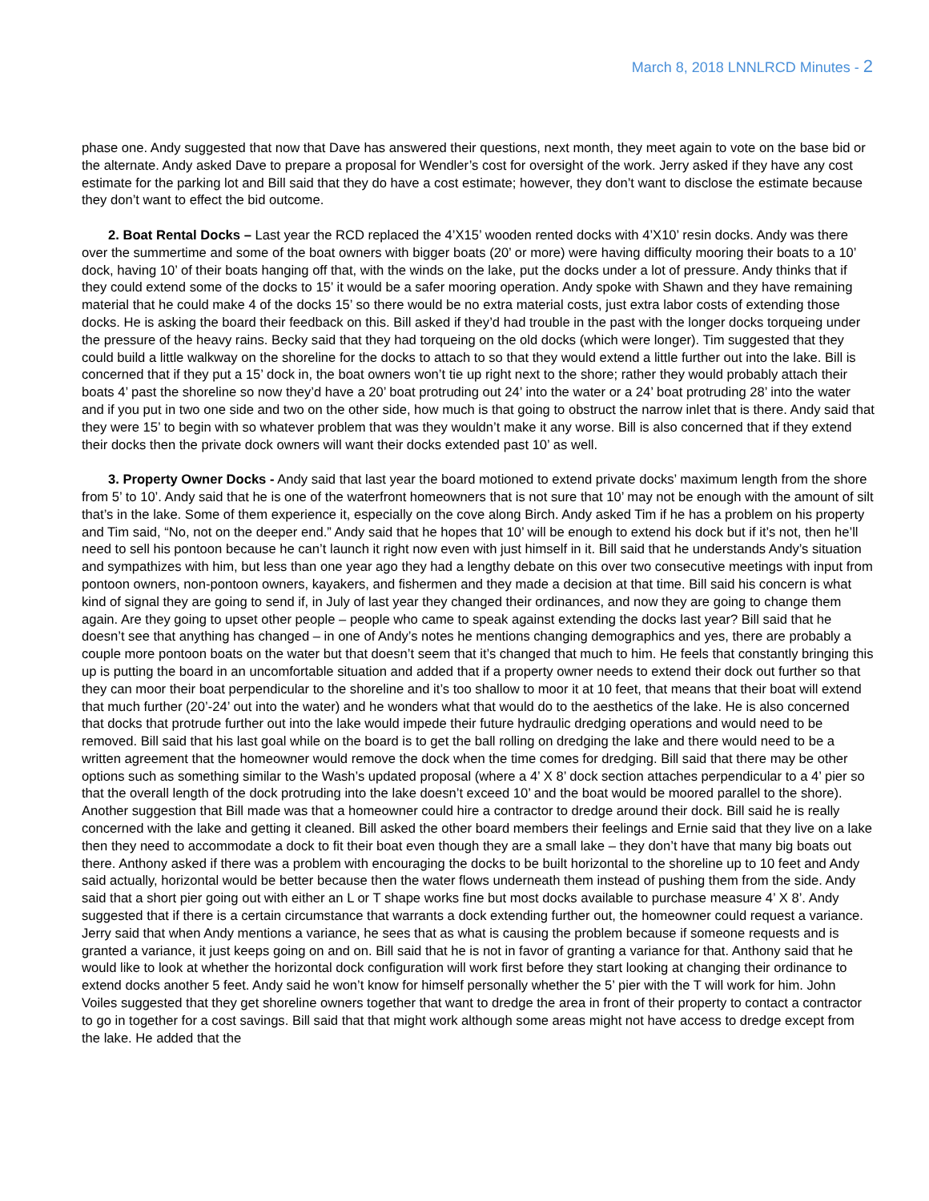March 8, 2018 LNNLRCD Minutes - 2
phase one. Andy suggested that now that Dave has answered their questions, next month, they meet again to vote on the base bid or the alternate. Andy asked Dave to prepare a proposal for Wendler’s cost for oversight of the work. Jerry asked if they have any cost estimate for the parking lot and Bill said that they do have a cost estimate; however, they don’t want to disclose the estimate because they don’t want to effect the bid outcome.
2. Boat Rental Docks – Last year the RCD replaced the 4’X15’ wooden rented docks with 4’X10’ resin docks. Andy was there over the summertime and some of the boat owners with bigger boats (20’ or more) were having difficulty mooring their boats to a 10’ dock, having 10’ of their boats hanging off that, with the winds on the lake, put the docks under a lot of pressure. Andy thinks that if they could extend some of the docks to 15’ it would be a safer mooring operation. Andy spoke with Shawn and they have remaining material that he could make 4 of the docks 15’ so there would be no extra material costs, just extra labor costs of extending those docks. He is asking the board their feedback on this. Bill asked if they’d had trouble in the past with the longer docks torqueing under the pressure of the heavy rains. Becky said that they had torqueing on the old docks (which were longer). Tim suggested that they could build a little walkway on the shoreline for the docks to attach to so that they would extend a little further out into the lake. Bill is concerned that if they put a 15’ dock in, the boat owners won’t tie up right next to the shore; rather they would probably attach their boats 4’ past the shoreline so now they’d have a 20’ boat protruding out 24’ into the water or a 24’ boat protruding 28’ into the water and if you put in two one side and two on the other side, how much is that going to obstruct the narrow inlet that is there. Andy said that they were 15’ to begin with so whatever problem that was they wouldn’t make it any worse. Bill is also concerned that if they extend their docks then the private dock owners will want their docks extended past 10’ as well.
3. Property Owner Docks - Andy said that last year the board motioned to extend private docks’ maximum length from the shore from 5’ to 10’. Andy said that he is one of the waterfront homeowners that is not sure that 10’ may not be enough with the amount of silt that’s in the lake. Some of them experience it, especially on the cove along Birch. Andy asked Tim if he has a problem on his property and Tim said, “No, not on the deeper end.” Andy said that he hopes that 10’ will be enough to extend his dock but if it’s not, then he’ll need to sell his pontoon because he can’t launch it right now even with just himself in it. Bill said that he understands Andy’s situation and sympathizes with him, but less than one year ago they had a lengthy debate on this over two consecutive meetings with input from pontoon owners, non-pontoon owners, kayakers, and fishermen and they made a decision at that time. Bill said his concern is what kind of signal they are going to send if, in July of last year they changed their ordinances, and now they are going to change them again. Are they going to upset other people – people who came to speak against extending the docks last year? Bill said that he doesn’t see that anything has changed – in one of Andy’s notes he mentions changing demographics and yes, there are probably a couple more pontoon boats on the water but that doesn’t seem that it’s changed that much to him. He feels that constantly bringing this up is putting the board in an uncomfortable situation and added that if a property owner needs to extend their dock out further so that they can moor their boat perpendicular to the shoreline and it’s too shallow to moor it at 10 feet, that means that their boat will extend that much further (20’-24’ out into the water) and he wonders what that would do to the aesthetics of the lake. He is also concerned that docks that protrude further out into the lake would impede their future hydraulic dredging operations and would need to be removed. Bill said that his last goal while on the board is to get the ball rolling on dredging the lake and there would need to be a written agreement that the homeowner would remove the dock when the time comes for dredging. Bill said that there may be other options such as something similar to the Wash’s updated proposal (where a 4’ X 8’ dock section attaches perpendicular to a 4’ pier so that the overall length of the dock protruding into the lake doesn’t exceed 10’ and the boat would be moored parallel to the shore). Another suggestion that Bill made was that a homeowner could hire a contractor to dredge around their dock. Bill said he is really concerned with the lake and getting it cleaned. Bill asked the other board members their feelings and Ernie said that they live on a lake then they need to accommodate a dock to fit their boat even though they are a small lake – they don’t have that many big boats out there. Anthony asked if there was a problem with encouraging the docks to be built horizontal to the shoreline up to 10 feet and Andy said actually, horizontal would be better because then the water flows underneath them instead of pushing them from the side. Andy said that a short pier going out with either an L or T shape works fine but most docks available to purchase measure 4’ X 8’. Andy suggested that if there is a certain circumstance that warrants a dock extending further out, the homeowner could request a variance. Jerry said that when Andy mentions a variance, he sees that as what is causing the problem because if someone requests and is granted a variance, it just keeps going on and on. Bill said that he is not in favor of granting a variance for that. Anthony said that he would like to look at whether the horizontal dock configuration will work first before they start looking at changing their ordinance to extend docks another 5 feet. Andy said he won’t know for himself personally whether the 5’ pier with the T will work for him. John Voiles suggested that they get shoreline owners together that want to dredge the area in front of their property to contact a contractor to go in together for a cost savings. Bill said that that might work although some areas might not have access to dredge except from the lake. He added that the